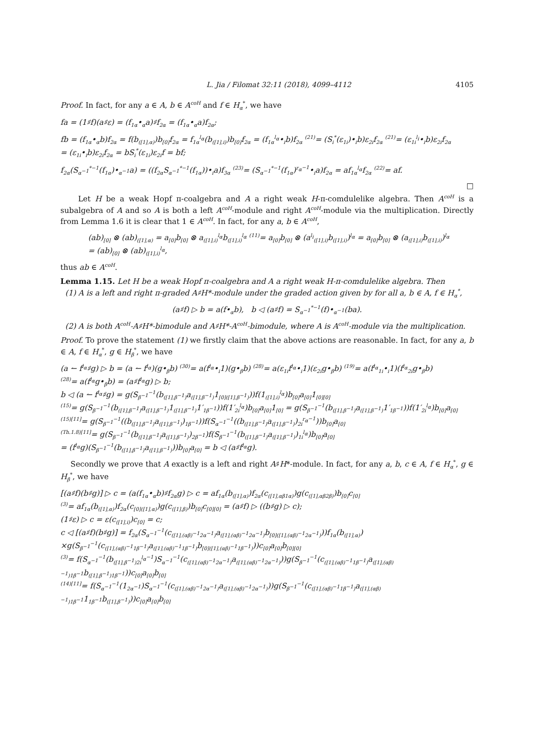L. Jia / Filomat 32:11 (2018), 4099–4112 4105
Proof. In fact, for any a ∈ A, b ∈ A<sup>coH</sup> and f ∈ H<sub>α</sub><sup>*</sup>, we have
fa = (1♯f)(a♯ε) = (f<sub>1α</sub>•<sub>α</sub>a)♯f<sub>2α</sub> = (f<sub>1α</sub>•<sub>α</sub>a)f<sub>2α</sub>;
fb = (f<sub>1α</sub>•<sub>α</sub>b)f<sub>2α</sub> = f(b<sub>([1],α)</sub>)b<sub>[0]</sub>f<sub>2α</sub> = f<sub>1α</sub><sup>l<sub>α</sub></sup>(b<sub>([1],i)</sub>)b<sub>[0]</sub>f<sub>2α</sub> = (f<sub>1α</sub><sup>l<sub>α</sub></sup>•<sub>i</sub>b)f<sub>2α</sub> <sup>(21)</sup>= (S<sub>i</sub><sup>*</sup>(ε<sub>1i</sub>)•<sub>i</sub>b)ε<sub>2i</sub>f<sub>2α</sub> <sup>(21)</sup>= (ε<sub>1i</sub><sup>l<sub>i</sub></sup>•<sub>i</sub>b)ε<sub>2i</sub>f<sub>2α</sub>
= (ε<sub>1i</sub>•<sub>i</sub>b)ε<sub>2i</sub>f<sub>2α</sub> = bS<sub>i</sub><sup>*</sup>(ε<sub>1i</sub>)ε<sub>2i</sub>f = bf;
f<sub>2α</sub>(S<sub>α<sup>−1</sup></sub><sup>*−1</sup>(f<sub>1α</sub>)•<sub>α<sup>−1</sup></sub>a) = ((f<sub>2α</sub>S<sub>α<sup>−1</sup></sub><sup>*−1</sup>(f<sub>1α</sub>))•<sub>i</sub>a)f<sub>3α</sub> <sup>(23)</sup>= (S<sub>α<sup>−1</sup></sub><sup>*−1</sup>(f<sub>1α</sub>)<sup>r<sub>α<sup>−1</sup></sub></sup>•<sub>i</sub>a)f<sub>2α</sub> = af<sub>1α</sub><sup>l<sub>α</sub></sup>f<sub>2α</sub> <sup>(22)</sup>= af.
□
Let H be a weak Hopf π-coalgebra and A a right weak H-π-comdulelike algebra. Then A<sup>coH</sup> is a subalgebra of A and so A is both a left A<sup>coH</sup>-module and right A<sup>coH</sup>-module via the multiplication. Directly from Lemma 1.6 it is clear that 1 ∈ A<sup>coH</sup>. In fact, for any a, b ∈ A<sup>coH</sup>,
(ab)<sub>[0]</sub> ⊗ (ab)<sub>([1],α)</sub> = a<sub>[0]</sub>b<sub>[0]</sub> ⊗ a<sub>([1],i)</sub><sup>l<sub>α</sub></sup>b<sub>([1],i)</sub><sup>l<sub>α</sub></sup> <sup>(11)</sup>= a<sub>[0]</sub>b<sub>[0]</sub> ⊗ (a<sup>l<sub>i</sub></sup><sub>([1],i)</sub>b<sub>([1],i)</sub>)<sup>l<sub>α</sub></sup> = a<sub>[0]</sub>b<sub>[0]</sub> ⊗ (a<sub>([1],i)</sub>b<sub>([1],i)</sub>)<sup>l<sub>α</sub></sup>
= (ab)<sub>[0]</sub> ⊗ (ab)<sub>([1],i)</sub><sup>l<sub>α</sub></sup>,
thus ab ∈ A<sup>coH</sup>.
Lemma 1.15. Let H be a weak Hopf π-coalgebra and A a right weak H-π-comdulelike algebra. Then
(1) A is a left and right π-graded A♯H*-module under the graded action given by for all a, b ∈ A, f ∈ H<sub>α</sub><sup>*</sup>,
(a♯f) ▷ b = a(f•<sub>α</sub>b), b ◁ (a♯f) = S<sub>α<sup>−1</sup></sub><sup>*−1</sup>(f)•<sub>α<sup>−1</sup></sub>(ba).
(2) A is both A<sup>coH</sup>-A♯H*-bimodule and A♯H*-A<sup>coH</sup>-bimodule, where A is A<sup>coH</sup>-module via the multiplication.
Proof. To prove the statement (1) we firstly claim that the above actions are reasonable. In fact, for any a, b ∈ A, f ∈ H<sub>α</sub><sup>*</sup>, g ∈ H<sub>β</sub><sup>*</sup>, we have
(a ↼ f<sup>l<sub>α</sub></sup>♯g) ▷ b = (a ↼ f<sup>l<sub>α</sub></sup>)(g•<sub>β</sub>b) <sup>(30)</sup>= a(f<sup>l<sub>α</sub></sup>•<sub>i</sub>1)(g•<sub>β</sub>b) <sup>(28)</sup>= a(ε<sub>1i</sub>f<sup>l<sub>α</sub></sup>•<sub>i</sub>1)(ε<sub>2i</sub>g•<sub>β</sub>b) <sup>(19)</sup>= a(f<sup>l<sub>α</sub></sup><sub>1i</sub>•<sub>i</sub>1)(f<sup>l<sub>α</sub></sup><sub>2i</sub>g•<sub>β</sub>b)
<sup>(28)</sup>= a(f<sup>l<sub>α</sub></sup>g•<sub>β</sub>b) = (a♯f<sup>l<sub>α</sub></sup>g) ▷ b;
b ◁ (a ↼ f<sup>l<sub>α</sub></sup>♯g) = g(S<sub>β<sup>−1</sup></sub><sup>−1</sup>(b<sub>([1],β<sup>−1</sup>)</sub>a<sub>([1],β<sup>−1</sup>)</sub>1<sub>[0]([1],β<sup>−1</sup>)</sub>))f(1<sub>([1],i)</sub><sup>l<sub>α</sub></sup>)b<sub>[0]</sub>a<sub>[0]</sub>1<sub>[0][0]</sub>
<sup>(15)</sup>= g(S<sub>β<sup>−1</sup></sub><sup>−1</sup>(b<sub>([1],β<sup>−1</sup>)</sub>a<sub>([1],β<sup>−1</sup>)</sub>1<sub>([1],β<sup>−1</sup>)</sub>1′<sub>1β<sup>−1</sup></sub>))f(1′<sub>2i</sub><sup>l<sub>α</sub></sup>)b<sub>[0]</sub>a<sub>[0]</sub>1<sub>[0]</sub> = g(S<sub>β<sup>−1</sup></sub><sup>−1</sup>(b<sub>([1],β<sup>−1</sup>)</sub>a<sub>([1],β<sup>−1</sup>)</sub>1′<sub>1β<sup>−1</sup></sub>))f(1′<sub>2i</sub><sup>l<sub>α</sub></sup>)b<sub>[0]</sub>a<sub>[0]</sub>
<sup>(15)[11]</sup>= g(S<sub>β<sup>−1</sup></sub><sup>−1</sup>((b<sub>([1],β<sup>−1</sup>)</sub>a<sub>([1],β<sup>−1</sup>)</sub>)<sub>1β<sup>−1</sup></sub>))f(S<sub>α<sup>−1</sup></sub><sup>−1</sup>((b<sub>([1],β<sup>−1</sup>)</sub>a<sub>([1],β<sup>−1</sup>)</sub>)<sub>2i</sub><sup>r<sub>α<sup>−1</sup></sub></sup>))b<sub>[0]</sub>a<sub>[0]</sub>
<sup>(Th.1.8)[11]</sup>= g(S<sub>β<sup>−1</sup></sub><sup>−1</sup>(b<sub>([1],β<sup>−1</sup>)</sub>a<sub>([1],β<sup>−1</sup>)</sub>)<sub>2β<sup>−1</sup></sub>)f(S<sub>β<sup>−1</sup></sub><sup>−1</sup>(b<sub>([1],β<sup>−1</sup>)</sub>a<sub>([1],β<sup>−1</sup>)</sub>)<sub>1i</sub><sup>l<sub>α</sub></sup>)b<sub>[0]</sub>a<sub>[0]</sub>
= (f<sup>l<sub>α</sub></sup>g)(S<sub>β<sup>−1</sup></sub><sup>−1</sup>(b<sub>([1],β<sup>−1</sup>)</sub>a<sub>([1],β<sup>−1</sup>)</sub>))b<sub>[0]</sub>a<sub>[0]</sub> = b ◁ (a♯f<sup>l<sub>α</sub></sup>g).
Secondly we prove that A exactly is a left and right A♯H*-module. In fact, for any a, b, c ∈ A, f ∈ H<sub>α</sub><sup>*</sup>, g ∈ H<sub>β</sub><sup>*</sup>, we have
[(a♯f)(b♯g)] ▷ c = (a(f<sub>1α</sub>•<sub>α</sub>b)♯f<sub>2α</sub>g) ▷ c = af<sub>1α</sub>(b<sub>([1],α)</sub>)f<sub>2α</sub>(c<sub>([1],αβ1α)</sub>)g(c<sub>([1],αβ2β)</sub>)b<sub>[0]</sub>c<sub>[0]</sub>
<sup>(3)</sup>= af<sub>1α</sub>(b<sub>([1],α)</sub>)f<sub>2α</sub>(c<sub>[0]([1],α)</sub>)g(c<sub>([1],β)</sub>)b<sub>[0]</sub>c<sub>[0][0]</sub> = (a♯f) ▷ ((b♯g) ▷ c);
(1♯ε) ▷ c = ε(c<sub>([1],i)</sub>)c<sub>[0]</sub> = c;
c ◁ [(a♯f)(b♯g)] = f<sub>2α</sub>(S<sub>α<sup>−1</sup></sub><sup>−1</sup>(c<sub>([1],(αβ)<sup>−1</sup>2α<sup>−1</sup>)</sub>a<sub>([1],(αβ)<sup>−1</sup>2α<sup>−1</sup>)</sub>b<sub>[0]([1],(αβ)<sup>−1</sup>2α<sup>−1</sup>)</sub>))f<sub>1α</sub>(b<sub>([1],α)</sub>)
×g(S<sub>β<sup>−1</sup></sub><sup>−1</sup>(c<sub>([1],(αβ)<sup>−1</sup>1β<sup>−1</sup>)</sub>a<sub>([1],(αβ)<sup>−1</sup>1β<sup>−1</sup>)</sub>b<sub>[0]([1],(αβ)<sup>−1</sup>1β<sup>−1</sup>)</sub>))c<sub>[0]</sub>a<sub>[0]</sub>b<sub>[0][0]</sub>
<sup>(3)</sup>= f(S<sub>α<sup>−1</sup></sub><sup>−1</sup>(b<sub>([1],β<sup>−1</sup>)2i</sub><sup>l<sub>α<sup>−1</sup></sub></sup>)S<sub>α<sup>−1</sup></sub><sup>−1</sup>(c<sub>([1],(αβ)<sup>−1</sup>2α<sup>−1</sup>)</sub>a<sub>([1],(αβ)<sup>−1</sup>2α<sup>−1</sup>)</sub>))g(S<sub>β<sup>−1</sup></sub><sup>−1</sup>(c<sub>([1],(αβ)<sup>−1</sup>1β<sup>−1</sup>)</sub>a<sub>([1],(αβ)<sup>−1</sup>)1β<sup>−1</sup></sub>b<sub>([1],β<sup>−1</sup>)1β<sup>−1</sup></sub>))c<sub>[0]</sub>a<sub>[0]</sub>b<sub>[0]</sub>
<sup>(14)[11]</sup>= f(S<sub>α<sup>−1</sup></sub><sup>−1</sup>(1<sub>2α<sup>−1</sup></sub>)S<sub>α<sup>−1</sup></sub><sup>−1</sup>(c<sub>([1],(αβ)<sup>−1</sup>2α<sup>−1</sup>)</sub>a<sub>([1],(αβ)<sup>−1</sup>2α<sup>−1</sup>)</sub>))g(S<sub>β<sup>−1</sup></sub><sup>−1</sup>(c<sub>([1],(αβ)<sup>−1</sup>1β<sup>−1</sup>)</sub>a<sub>([1],(αβ)<sup>−1</sup>)1β<sup>−1</sup></sub>1<sub>1β<sup>−1</sup></sub>b<sub>([1],β<sup>−1</sup>)</sub>))c<sub>[0]</sub>a<sub>[0]</sub>b<sub>[0]</sub>